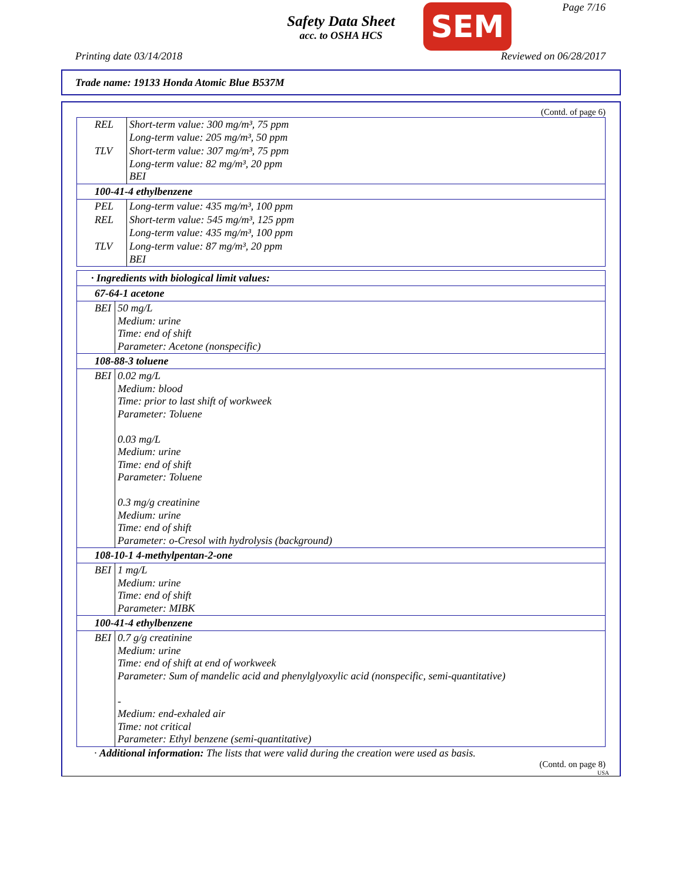Safety Data Sheet
acc. to OSHA HCS
SEM Page 7/16
Printing date 03/14/2018 Reviewed on 06/28/2017
Trade name: 19133 Honda Atomic Blue B537M
(Contd. of page 6)
| REL | Short-term value: 300 mg/m³, 75 ppm Long-term value: 205 mg/m³, 50 ppm |
| TLV | Short-term value: 307 mg/m³, 75 ppm Long-term value: 82 mg/m³, 20 ppm BEI |
| 100-41-4 ethylbenzene | |
| PEL | Long-term value: 435 mg/m³, 100 ppm |
| REL | Short-term value: 545 mg/m³, 125 ppm Long-term value: 435 mg/m³, 100 ppm |
| TLV | Long-term value: 87 mg/m³, 20 ppm BEI |
| · Ingredients with biological limit values: | |
| --- | --- |
| 67-64-1 acetone | |
| BEI | 50 mg/L Medium: urine Time: end of shift Parameter: Acetone (nonspecific) |
| 108-88-3 toluene | |
| BEI | 0.02 mg/L Medium: blood Time: prior to last shift of workweek Parameter: Toluene 0.03 mg/L Medium: urine Time: end of shift Parameter: Toluene 0.3 mg/g creatinine Medium: urine Time: end of shift Parameter: o-Cresol with hydrolysis (background) |
| 108-10-1 4-methylpentan-2-one | |
| BEI | 1 mg/L Medium: urine Time: end of shift Parameter: MIBK |
| 100-41-4 ethylbenzene | |
| BEI | 0.7 g/g creatinine Medium: urine Time: end of shift at end of workweek Parameter: Sum of mandelic acid and phenylglyoxylic acid (nonspecific, semi-quantitative) - Medium: end-exhaled air Time: not critical Parameter: Ethyl benzene (semi-quantitative) |
· Additional information: The lists that were valid during the creation were used as basis.
(Contd. on page 8)
USA